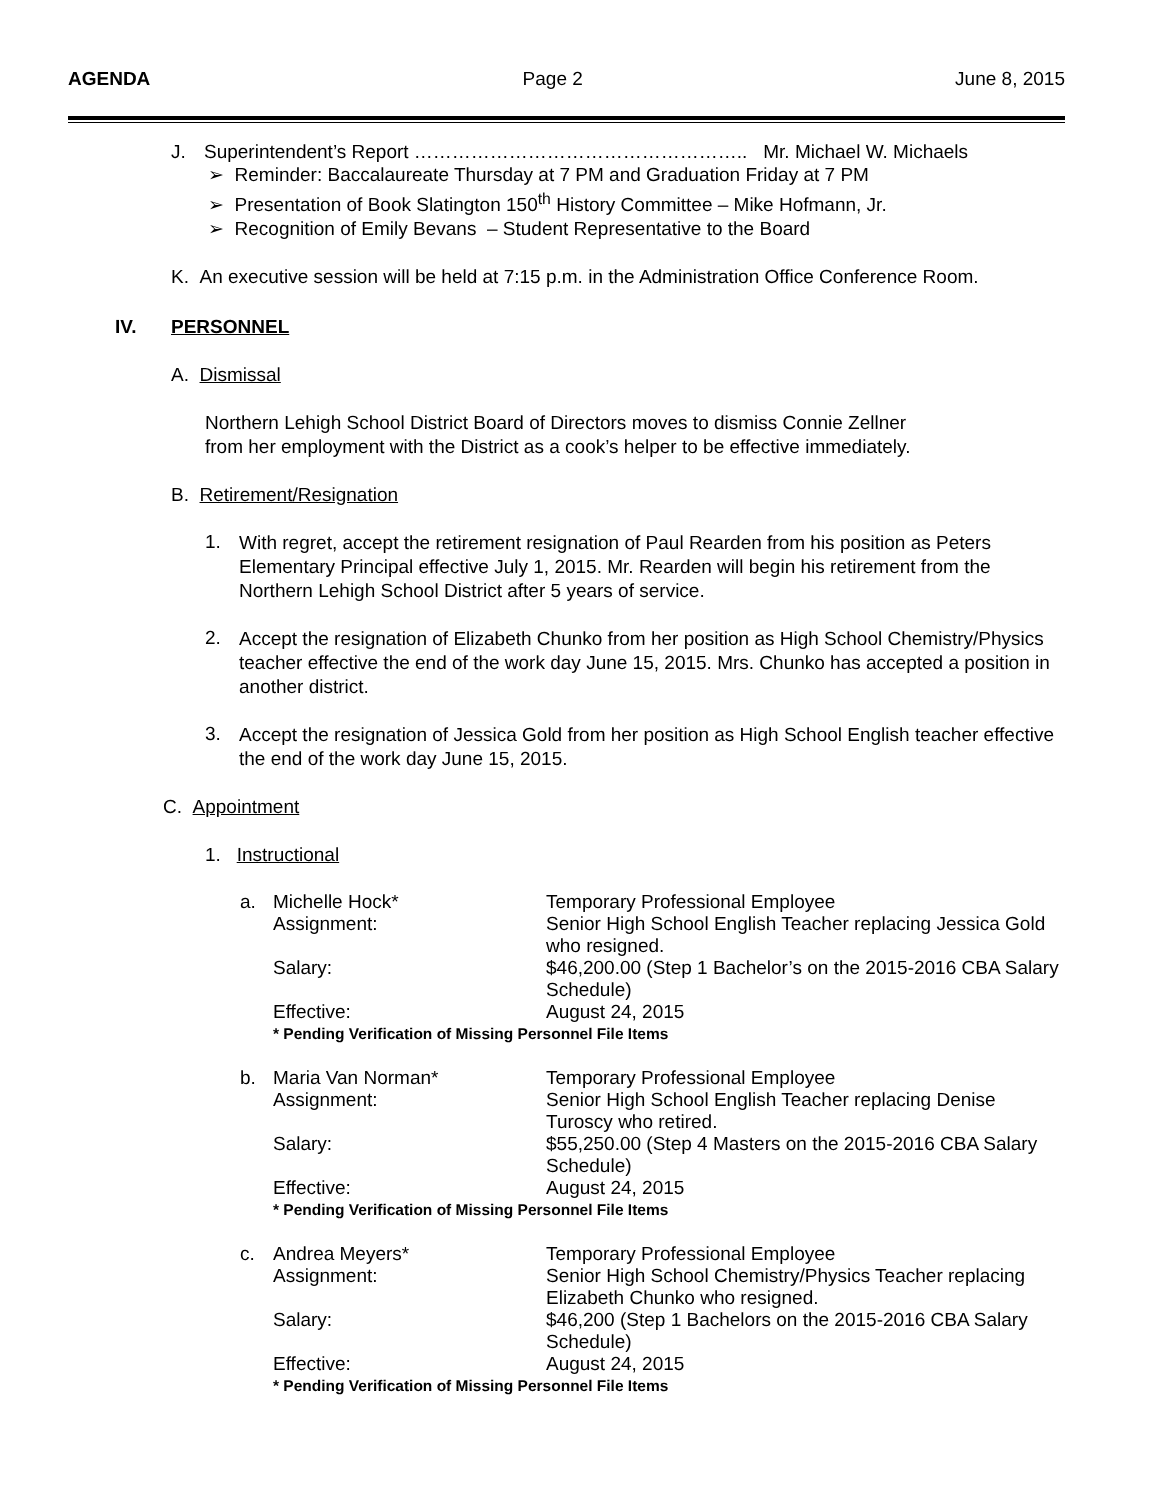AGENDA Page 2 June 8, 2015
J. Superintendent’s Report …………………………………………….. Mr. Michael W. Michaels
➢ Reminder: Baccalaureate Thursday at 7 PM and Graduation Friday at 7 PM
➢ Presentation of Book Slatington 150<sup>th</sup> History Committee – Mike Hofmann, Jr.
➢ Recognition of Emily Bevans – Student Representative to the Board
K. An executive session will be held at 7:15 p.m. in the Administration Office Conference Room.
IV. PERSONNEL
A. Dismissal
Northern Lehigh School District Board of Directors moves to dismiss Connie Zellner
from her employment with the District as a cook’s helper to be effective immediately.
B. Retirement/Resignation
1.
With regret, accept the retirement resignation of Paul Rearden from his position as Peters Elementary Principal effective July 1, 2015. Mr. Rearden will begin his retirement from the Northern Lehigh School District after 5 years of service.
2.
Accept the resignation of Elizabeth Chunko from her position as High School Chemistry/Physics teacher effective the end of the work day June 15, 2015. Mrs. Chunko has accepted a position in another district.
3.
Accept the resignation of Jessica Gold from her position as High School English teacher effective the end of the work day June 15, 2015.
C. Appointment
1. Instructional
a. Michelle Hock* Temporary Professional Employee
Assignment: Senior High School English Teacher replacing Jessica Gold who resigned.
Salary: $46,200.00 (Step 1 Bachelor’s on the 2015-2016 CBA Salary Schedule)
Effective: August 24, 2015
* Pending Verification of Missing Personnel File Items
b. Maria Van Norman* Temporary Professional Employee
Assignment: Senior High School English Teacher replacing Denise Turoscy who retired.
Salary: $55,250.00 (Step 4 Masters on the 2015-2016 CBA Salary Schedule)
Effective: August 24, 2015
* Pending Verification of Missing Personnel File Items
c. Andrea Meyers* Temporary Professional Employee
Assignment: Senior High School Chemistry/Physics Teacher replacing Elizabeth Chunko who resigned.
Salary: $46,200 (Step 1 Bachelors on the 2015-2016 CBA Salary Schedule)
Effective: August 24, 2015
* Pending Verification of Missing Personnel File Items